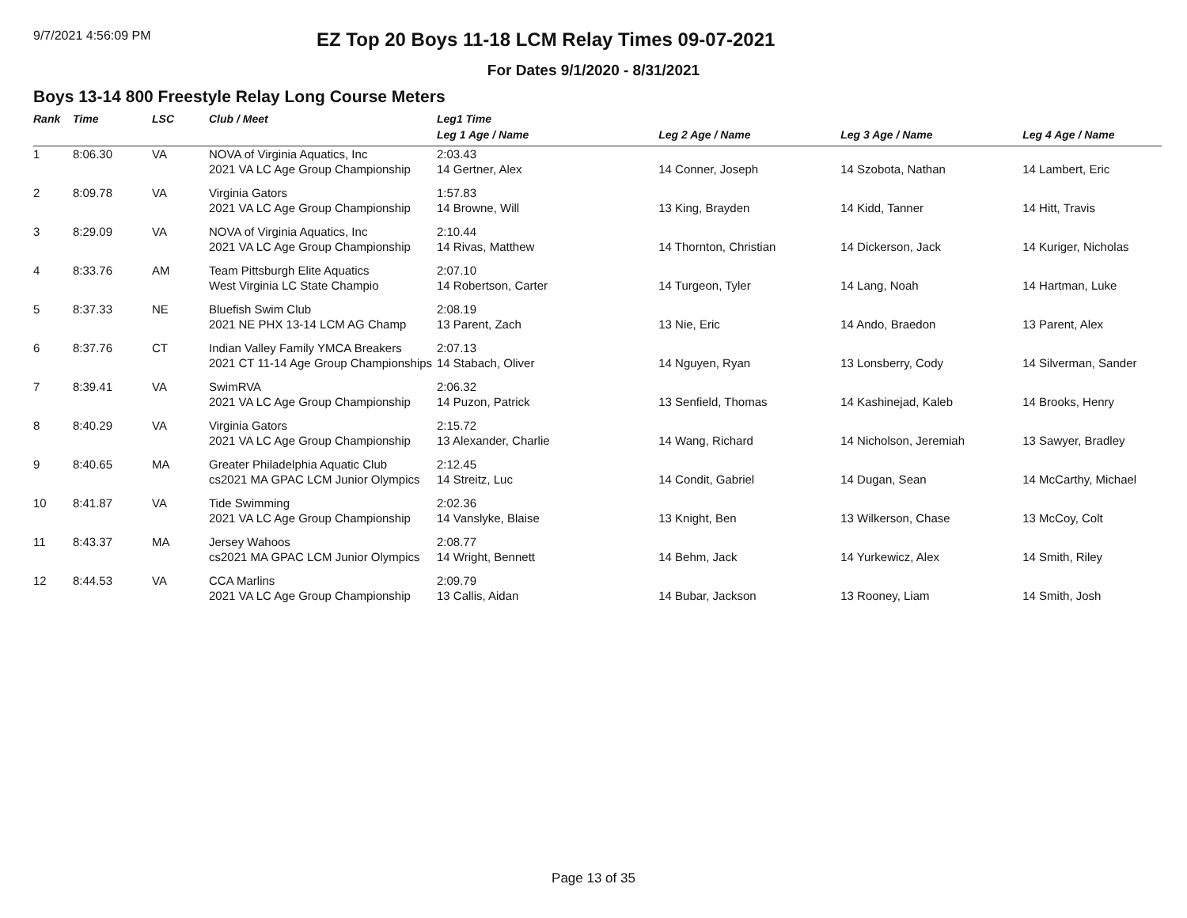9/7/2021 4:56:09 PM
EZ Top 20 Boys 11-18 LCM Relay Times 09-07-2021
For Dates 9/1/2020 - 8/31/2021
Boys 13-14 800 Freestyle Relay Long Course Meters
| Rank | Time | LSC | Club / Meet | Leg1 Time | | | |
| --- | --- | --- | --- | --- | --- | --- | --- |
| | | | | Leg 1 Age / Name | Leg 2 Age / Name | Leg 3 Age / Name | Leg 4 Age / Name |
| 1 | 8:06.30 | VA | NOVA of Virginia Aquatics, Inc | 2:03.43 | | | |
| | | | 2021 VA LC Age Group Championship | 14 Gertner, Alex | 14 Conner, Joseph | 14 Szobota, Nathan | 14 Lambert, Eric |
| 2 | 8:09.78 | VA | Virginia Gators | 1:57.83 | | | |
| | | | 2021 VA LC Age Group Championship | 14 Browne, Will | 13 King, Brayden | 14 Kidd, Tanner | 14 Hitt, Travis |
| 3 | 8:29.09 | VA | NOVA of Virginia Aquatics, Inc | 2:10.44 | | | |
| | | | 2021 VA LC Age Group Championship | 14 Rivas, Matthew | 14 Thornton, Christian | 14 Dickerson, Jack | 14 Kuriger, Nicholas |
| 4 | 8:33.76 | AM | Team Pittsburgh Elite Aquatics | 2:07.10 | | | |
| | | | West Virginia LC State Champio | 14 Robertson, Carter | 14 Turgeon, Tyler | 14 Lang, Noah | 14 Hartman, Luke |
| 5 | 8:37.33 | NE | Bluefish Swim Club | 2:08.19 | | | |
| | | | 2021 NE PHX 13-14 LCM AG Champ | 13 Parent, Zach | 13 Nie, Eric | 14 Ando, Braedon | 13 Parent, Alex |
| 6 | 8:37.76 | CT | Indian Valley Family YMCA Breakers | 2:07.13 | | | |
| | | | 2021 CT 11-14 Age Group Championships | 14 Stabach, Oliver | 14 Nguyen, Ryan | 13 Lonsberry, Cody | 14 Silverman, Sander |
| 7 | 8:39.41 | VA | SwimRVA | 2:06.32 | | | |
| | | | 2021 VA LC Age Group Championship | 14 Puzon, Patrick | 13 Senfield, Thomas | 14 Kashinejad, Kaleb | 14 Brooks, Henry |
| 8 | 8:40.29 | VA | Virginia Gators | 2:15.72 | | | |
| | | | 2021 VA LC Age Group Championship | 13 Alexander, Charlie | 14 Wang, Richard | 14 Nicholson, Jeremiah | 13 Sawyer, Bradley |
| 9 | 8:40.65 | MA | Greater Philadelphia Aquatic Club | 2:12.45 | | | |
| | | | cs2021 MA GPAC LCM Junior Olympics | 14 Streitz, Luc | 14 Condit, Gabriel | 14 Dugan, Sean | 14 McCarthy, Michael |
| 10 | 8:41.87 | VA | Tide Swimming | 2:02.36 | | | |
| | | | 2021 VA LC Age Group Championship | 14 Vanslyke, Blaise | 13 Knight, Ben | 13 Wilkerson, Chase | 13 McCoy, Colt |
| 11 | 8:43.37 | MA | Jersey Wahoos | 2:08.77 | | | |
| | | | cs2021 MA GPAC LCM Junior Olympics | 14 Wright, Bennett | 14 Behm, Jack | 14 Yurkewicz, Alex | 14 Smith, Riley |
| 12 | 8:44.53 | VA | CCA Marlins | 2:09.79 | | | |
| | | | 2021 VA LC Age Group Championship | 13 Callis, Aidan | 14 Bubar, Jackson | 13 Rooney, Liam | 14 Smith, Josh |
Page 13 of 35